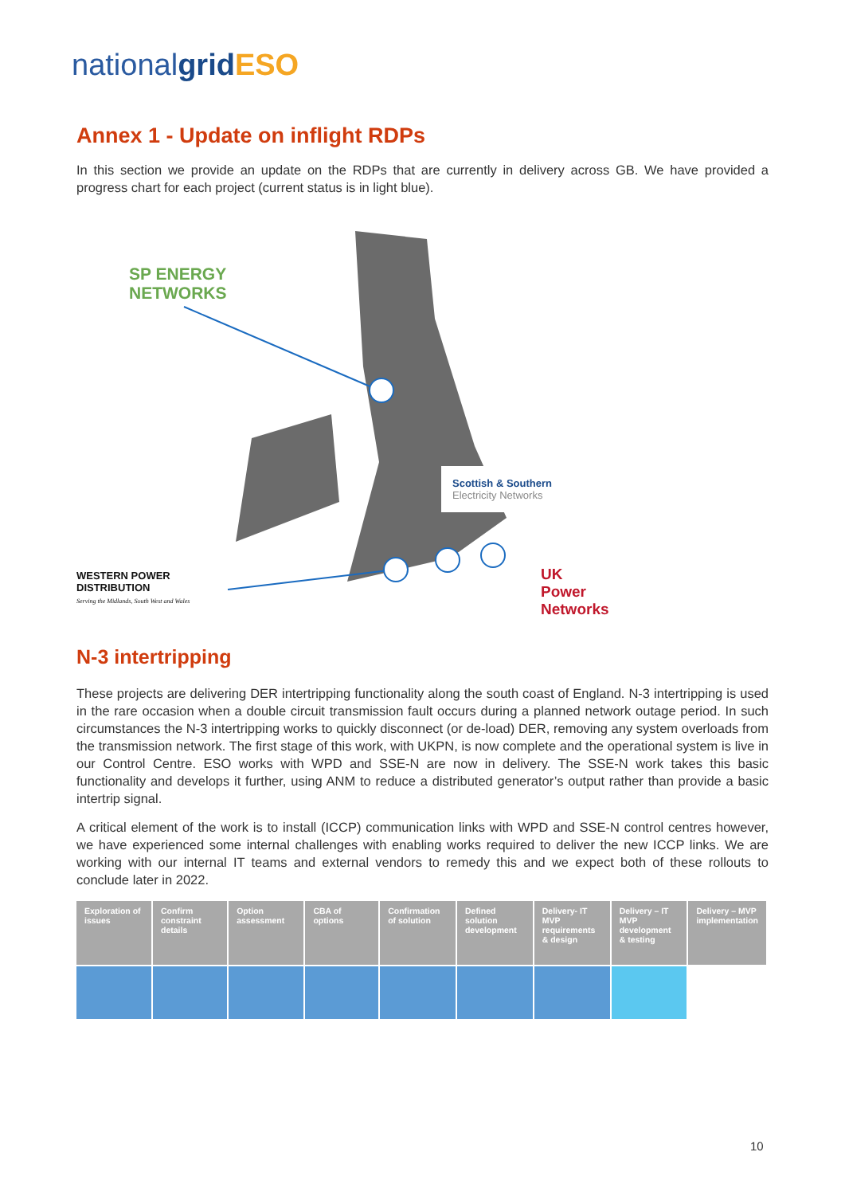nationalgrid ESO
Annex 1 - Update on inflight RDPs
In this section we provide an update on the RDPs that are currently in delivery across GB. We have provided a progress chart for each project (current status is in light blue).
SP ENERGY
NETWORKS
Scottish & Southern
Electricity Networks
WESTERN POWER
DISTRIBUTION
Serving the Midlands, South West and Wales
UK
Power
Networks
N-3 intertripping
These projects are delivering DER intertripping functionality along the south coast of England. N-3 intertripping is used in the rare occasion when a double circuit transmission fault occurs during a planned network outage period. In such circumstances the N-3 intertripping works to quickly disconnect (or de-load) DER, removing any system overloads from the transmission network. The first stage of this work, with UKPN, is now complete and the operational system is live in our Control Centre. ESO works with WPD and SSE-N are now in delivery. The SSE-N work takes this basic functionality and develops it further, using ANM to reduce a distributed generator’s output rather than provide a basic intertrip signal.
A critical element of the work is to install (ICCP) communication links with WPD and SSE-N control centres however, we have experienced some internal challenges with enabling works required to deliver the new ICCP links. We are working with our internal IT teams and external vendors to remedy this and we expect both of these rollouts to conclude later in 2022.
| Exploration of issues | Confirm constraint details | Option assessment | CBA of options | Confirmation of solution | Defined solution development | Delivery- IT MVP requirements & design | Delivery – IT MVP development & testing | Delivery – MVP implementation |
| --- | --- | --- | --- | --- | --- | --- | --- | --- |
10